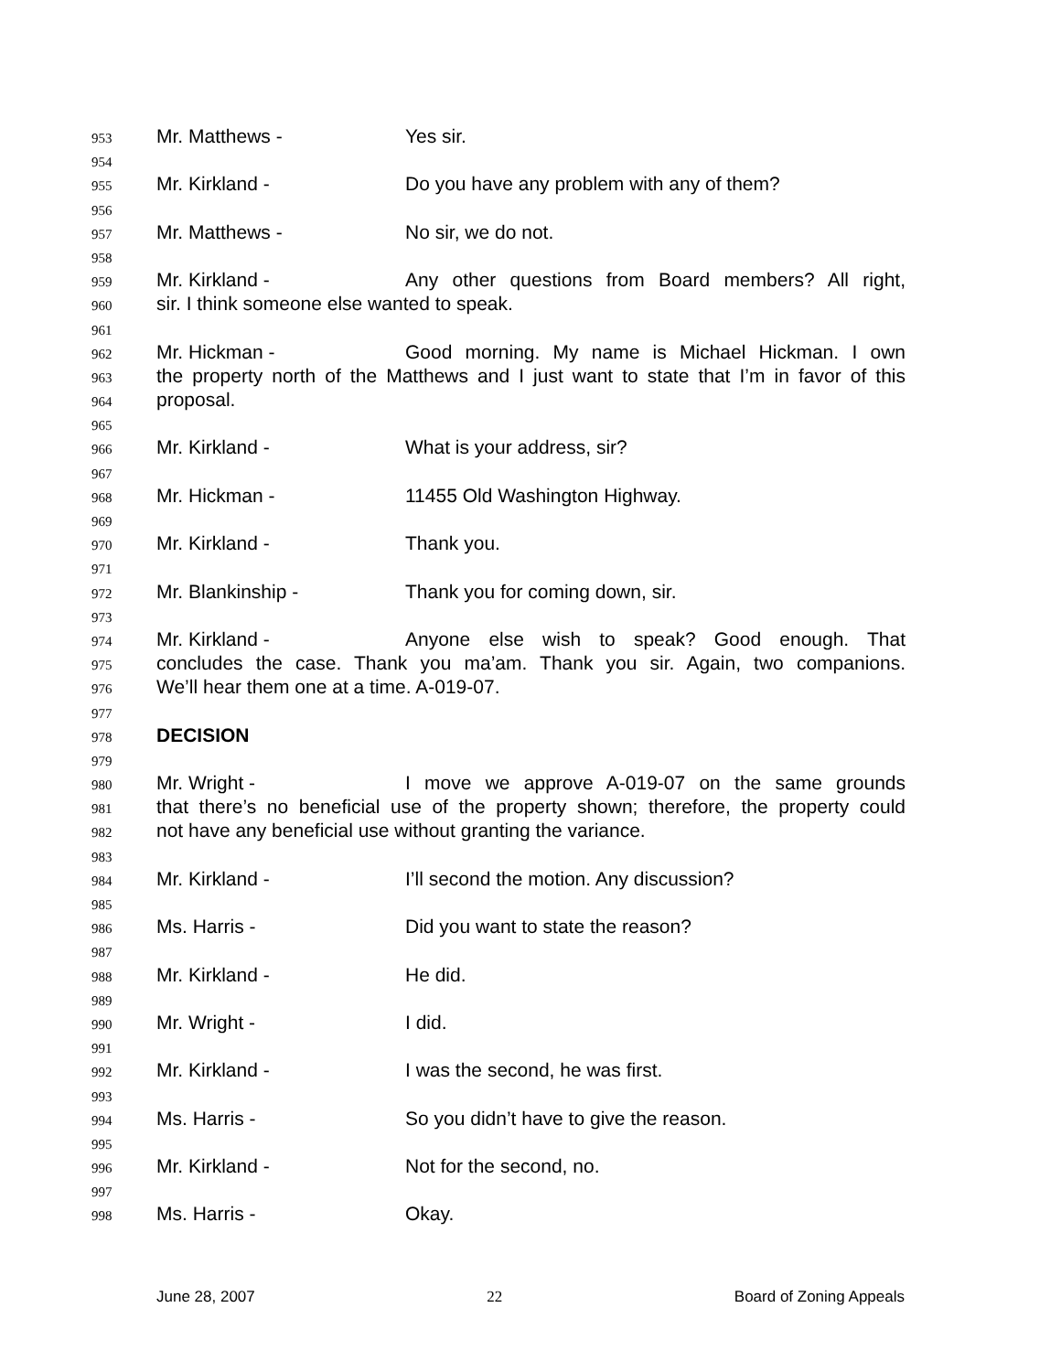953 Mr. Matthews - Yes sir.
954
955 Mr. Kirkland - Do you have any problem with any of them?
956
957 Mr. Matthews - No sir, we do not.
958
959 Mr. Kirkland - Any other questions from Board members? All right,
960 sir. I think someone else wanted to speak.
961
962 Mr. Hickman - Good morning. My name is Michael Hickman. I own
963 the property north of the Matthews and I just want to state that I’m in favor of this
964 proposal.
965
966 Mr. Kirkland - What is your address, sir?
967
968 Mr. Hickman - 11455 Old Washington Highway.
969
970 Mr. Kirkland - Thank you.
971
972 Mr. Blankinship - Thank you for coming down, sir.
973
974 Mr. Kirkland - Anyone else wish to speak? Good enough. That
975 concludes the case. Thank you ma’am. Thank you sir. Again, two companions.
976 We’ll hear them one at a time. A-019-07.
977
978 DECISION
979
980 Mr. Wright - I move we approve A-019-07 on the same grounds
981 that there’s no beneficial use of the property shown; therefore, the property could
982 not have any beneficial use without granting the variance.
983
984 Mr. Kirkland - I’ll second the motion. Any discussion?
985
986 Ms. Harris - Did you want to state the reason?
987
988 Mr. Kirkland - He did.
989
990 Mr. Wright - I did.
991
992 Mr. Kirkland - I was the second, he was first.
993
994 Ms. Harris - So you didn’t have to give the reason.
995
996 Mr. Kirkland - Not for the second, no.
997
998 Ms. Harris - Okay.
June 28, 2007 22 Board of Zoning Appeals